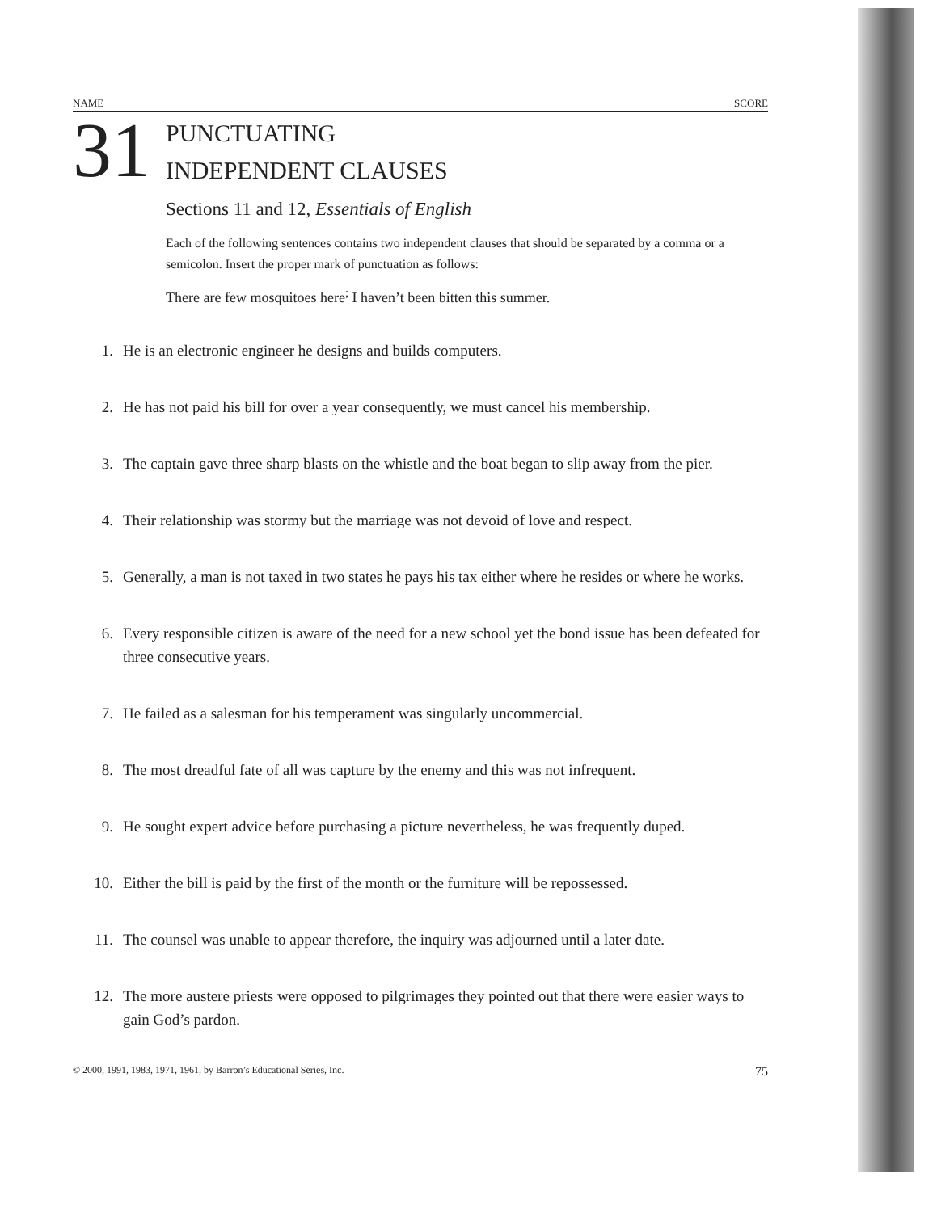NAME SCORE
31
PUNCTUATING
INDEPENDENT CLAUSES
Sections 11 and 12, Essentials of English
Each of the following sentences contains two independent clauses that should be separated by a comma or a semicolon. Insert the proper mark of punctuation as follows:
There are few mosquitoes here<sup>;</sup> I haven’t been bitten this summer.
1. He is an electronic engineer he designs and builds computers.
2. He has not paid his bill for over a year consequently, we must cancel his membership.
3. The captain gave three sharp blasts on the whistle and the boat began to slip away from the pier.
4. Their relationship was stormy but the marriage was not devoid of love and respect.
5. Generally, a man is not taxed in two states he pays his tax either where he resides or where he works.
6. Every responsible citizen is aware of the need for a new school yet the bond issue has been defeated for three consecutive years.
7. He failed as a salesman for his temperament was singularly uncommercial.
8. The most dreadful fate of all was capture by the enemy and this was not infrequent.
9. He sought expert advice before purchasing a picture nevertheless, he was frequently duped.
10. Either the bill is paid by the first of the month or the furniture will be repossessed.
11. The counsel was unable to appear therefore, the inquiry was adjourned until a later date.
12. The more austere priests were opposed to pilgrimages they pointed out that there were easier ways to gain God’s pardon.
© 2000, 1991, 1983, 1971, 1961, by Barron’s Educational Series, Inc. 75